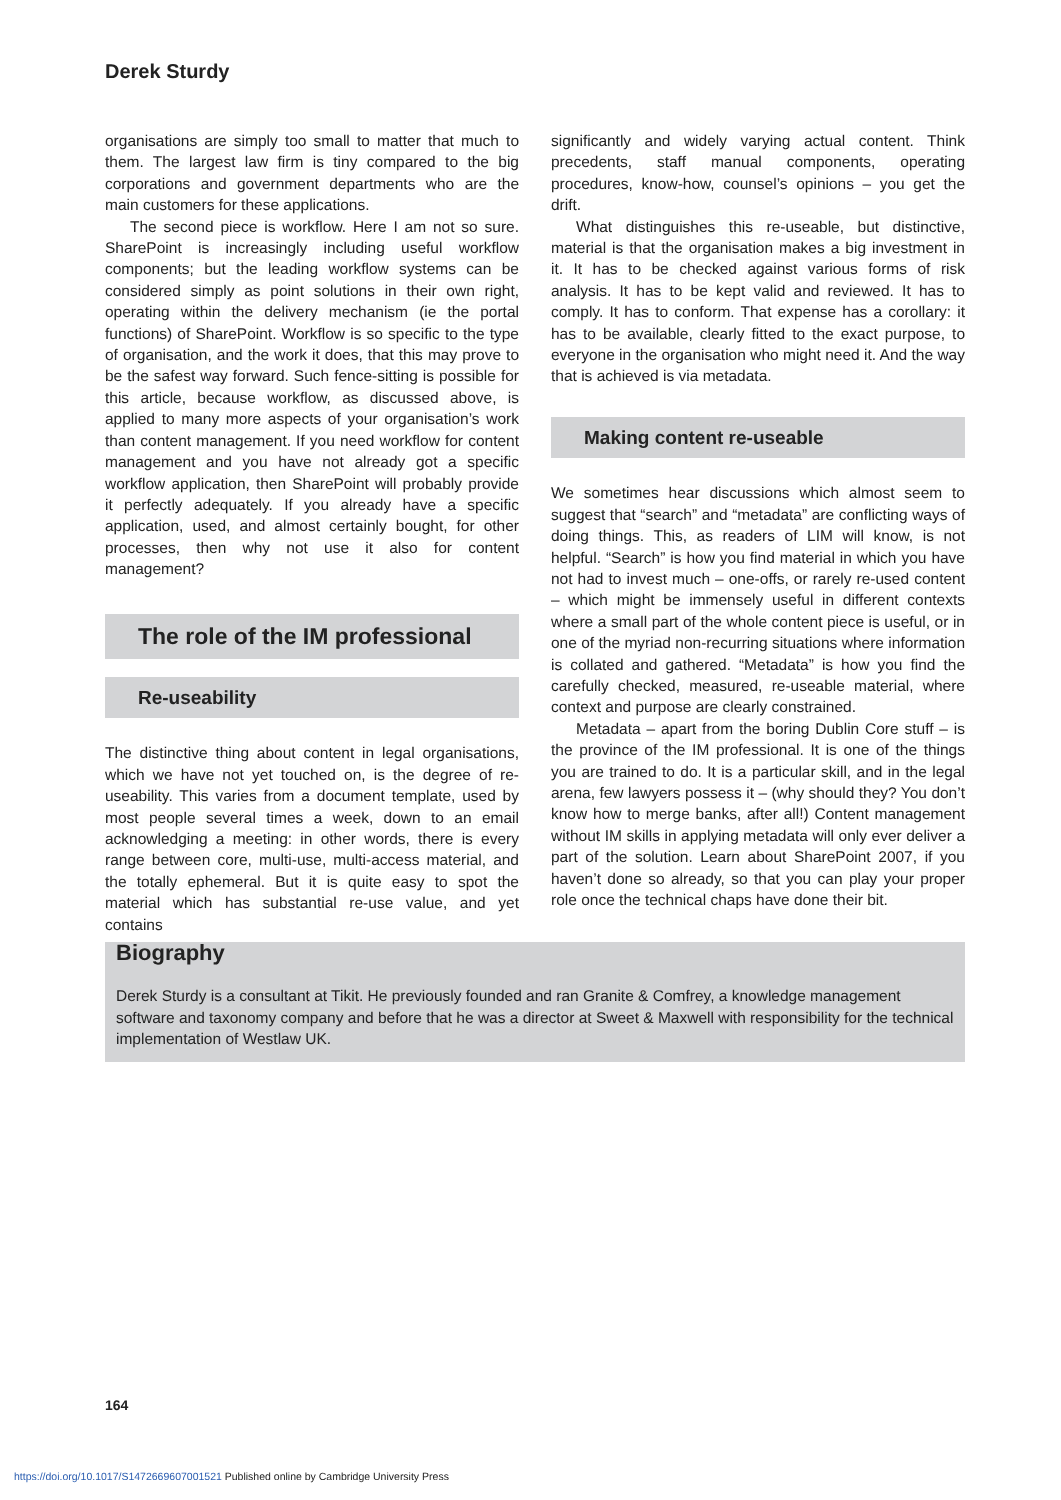Derek Sturdy
organisations are simply too small to matter that much to them. The largest law firm is tiny compared to the big corporations and government departments who are the main customers for these applications.
The second piece is workflow. Here I am not so sure. SharePoint is increasingly including useful workflow components; but the leading workflow systems can be considered simply as point solutions in their own right, operating within the delivery mechanism (ie the portal functions) of SharePoint. Workflow is so specific to the type of organisation, and the work it does, that this may prove to be the safest way forward. Such fence-sitting is possible for this article, because workflow, as discussed above, is applied to many more aspects of your organisation’s work than content management. If you need workflow for content management and you have not already got a specific workflow application, then SharePoint will probably provide it perfectly adequately. If you already have a specific application, used, and almost certainly bought, for other processes, then why not use it also for content management?
The role of the IM professional
Re-useability
The distinctive thing about content in legal organisations, which we have not yet touched on, is the degree of re-useability. This varies from a document template, used by most people several times a week, down to an email acknowledging a meeting: in other words, there is every range between core, multi-use, multi-access material, and the totally ephemeral. But it is quite easy to spot the material which has substantial re-use value, and yet contains
significantly and widely varying actual content. Think precedents, staff manual components, operating procedures, know-how, counsel’s opinions – you get the drift.
What distinguishes this re-useable, but distinctive, material is that the organisation makes a big investment in it. It has to be checked against various forms of risk analysis. It has to be kept valid and reviewed. It has to comply. It has to conform. That expense has a corollary: it has to be available, clearly fitted to the exact purpose, to everyone in the organisation who might need it. And the way that is achieved is via metadata.
Making content re-useable
We sometimes hear discussions which almost seem to suggest that “search” and “metadata” are conflicting ways of doing things. This, as readers of LIM will know, is not helpful. “Search” is how you find material in which you have not had to invest much – one-offs, or rarely re-used content – which might be immensely useful in different contexts where a small part of the whole content piece is useful, or in one of the myriad non-recurring situations where information is collated and gathered. “Metadata” is how you find the carefully checked, measured, re-useable material, where context and purpose are clearly constrained.
Metadata – apart from the boring Dublin Core stuff – is the province of the IM professional. It is one of the things you are trained to do. It is a particular skill, and in the legal arena, few lawyers possess it – (why should they? You don’t know how to merge banks, after all!) Content management without IM skills in applying metadata will only ever deliver a part of the solution. Learn about SharePoint 2007, if you haven’t done so already, so that you can play your proper role once the technical chaps have done their bit.
Biography
Derek Sturdy is a consultant at Tikit. He previously founded and ran Granite & Comfrey, a knowledge management software and taxonomy company and before that he was a director at Sweet & Maxwell with responsibility for the technical implementation of Westlaw UK.
164
https://doi.org/10.1017/S1472669607001521 Published online by Cambridge University Press